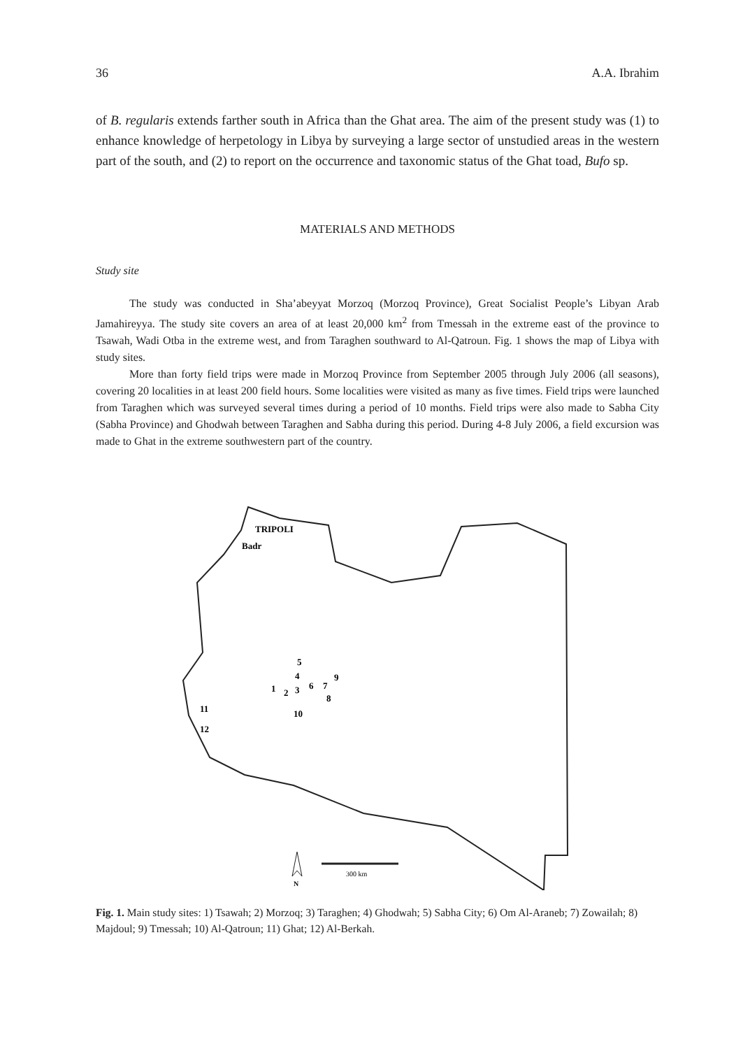36 A.A. Ibrahim
of B. regularis extends farther south in Africa than the Ghat area. The aim of the present study was (1) to enhance knowledge of herpetology in Libya by surveying a large sector of unstudied areas in the western part of the south, and (2) to report on the occurrence and taxonomic status of the Ghat toad, Bufo sp.
MATERIALS AND METHODS
Study site
The study was conducted in Sha’abeyyat Morzoq (Morzoq Province), Great Socialist People’s Libyan Arab Jamahireyya. The study site covers an area of at least 20,000 km<sup>2</sup> from Tmessah in the extreme east of the province to Tsawah, Wadi Otba in the extreme west, and from Taraghen southward to Al-Qatroun. Fig. 1 shows the map of Libya with study sites.
More than forty field trips were made in Morzoq Province from September 2005 through July 2006 (all seasons), covering 20 localities in at least 200 field hours. Some localities were visited as many as five times. Field trips were launched from Taraghen which was surveyed several times during a period of 10 months. Field trips were also made to Sabha City (Sabha Province) and Ghodwah between Taraghen and Sabha during this period. During 4-8 July 2006, a field excursion was made to Ghat in the extreme southwestern part of the country.
TRIPOLI
Badr
5
4
9
1
2
3
6
7
8
10
11
12
N
300 km
Fig. 1. Main study sites: 1) Tsawah; 2) Morzoq; 3) Taraghen; 4) Ghodwah; 5) Sabha City; 6) Om Al-Araneb; 7) Zowailah; 8) Majdoul; 9) Tmessah; 10) Al-Qatroun; 11) Ghat; 12) Al-Berkah.